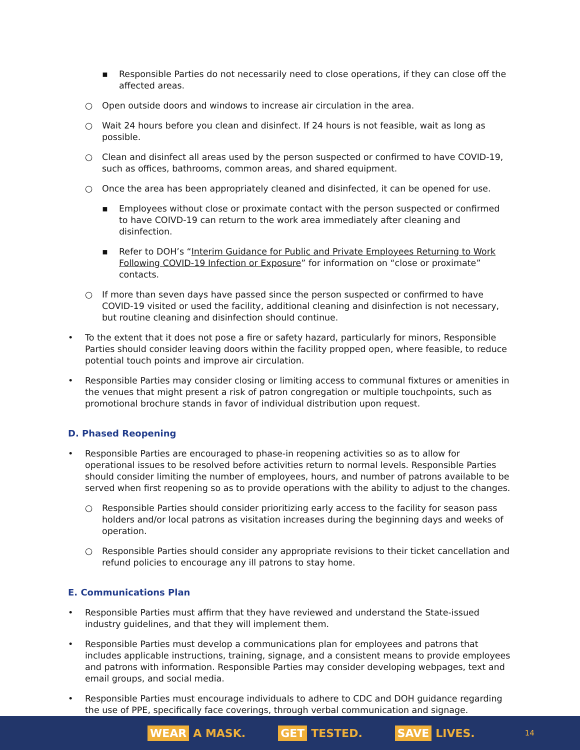▪ Responsible Parties do not necessarily need to close operations, if they can close off the affected areas.
○ Open outside doors and windows to increase air circulation in the area.
○ Wait 24 hours before you clean and disinfect. If 24 hours is not feasible, wait as long as possible.
○ Clean and disinfect all areas used by the person suspected or confirmed to have COVID-19, such as offices, bathrooms, common areas, and shared equipment.
○ Once the area has been appropriately cleaned and disinfected, it can be opened for use.
▪ Employees without close or proximate contact with the person suspected or confirmed to have COIVD-19 can return to the work area immediately after cleaning and disinfection.
▪ Refer to DOH’s “Interim Guidance for Public and Private Employees Returning to Work Following COVID-19 Infection or Exposure” for information on “close or proximate” contacts.
○ If more than seven days have passed since the person suspected or confirmed to have COVID-19 visited or used the facility, additional cleaning and disinfection is not necessary, but routine cleaning and disinfection should continue.
• To the extent that it does not pose a fire or safety hazard, particularly for minors, Responsible Parties should consider leaving doors within the facility propped open, where feasible, to reduce potential touch points and improve air circulation.
• Responsible Parties may consider closing or limiting access to communal fixtures or amenities in the venues that might present a risk of patron congregation or multiple touchpoints, such as promotional brochure stands in favor of individual distribution upon request.
D. Phased Reopening
• Responsible Parties are encouraged to phase-in reopening activities so as to allow for operational issues to be resolved before activities return to normal levels. Responsible Parties should consider limiting the number of employees, hours, and number of patrons available to be served when first reopening so as to provide operations with the ability to adjust to the changes.
○ Responsible Parties should consider prioritizing early access to the facility for season pass holders and/or local patrons as visitation increases during the beginning days and weeks of operation.
○ Responsible Parties should consider any appropriate revisions to their ticket cancellation and refund policies to encourage any ill patrons to stay home.
E. Communications Plan
• Responsible Parties must affirm that they have reviewed and understand the State-issued industry guidelines, and that they will implement them.
• Responsible Parties must develop a communications plan for employees and patrons that includes applicable instructions, training, signage, and a consistent means to provide employees and patrons with information. Responsible Parties may consider developing webpages, text and email groups, and social media.
• Responsible Parties must encourage individuals to adhere to CDC and DOH guidance regarding the use of PPE, specifically face coverings, through verbal communication and signage.
WEAR A MASK. GET TESTED. SAVE LIVES. 14